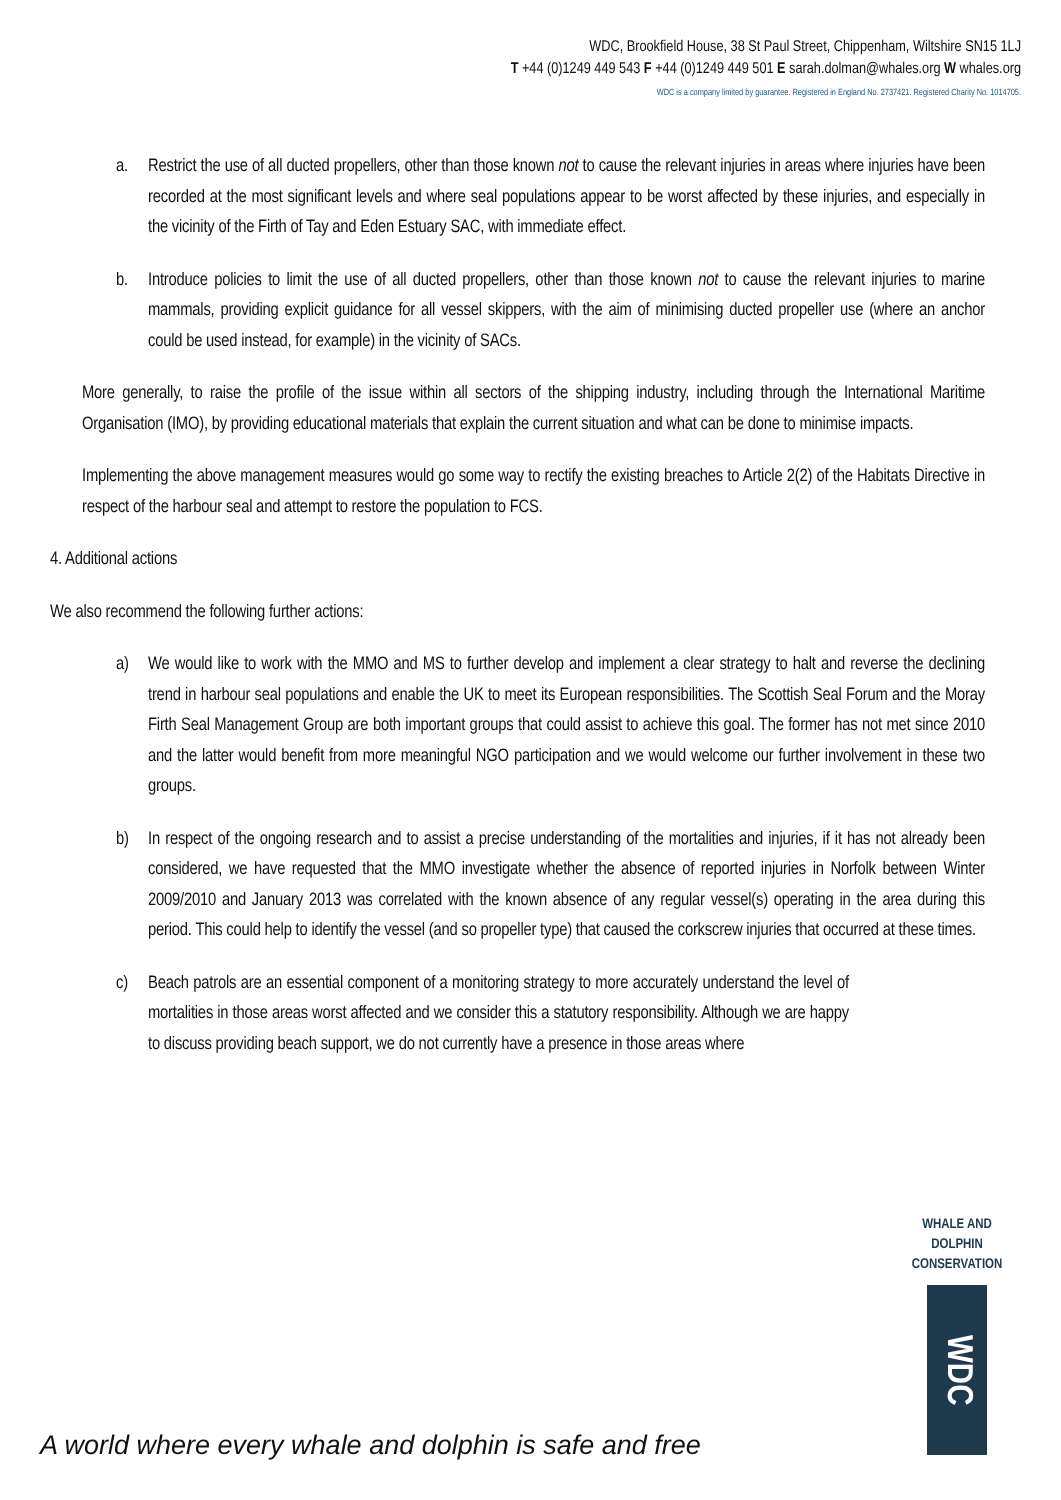WDC, Brookfield House, 38 St Paul Street, Chippenham, Wiltshire SN15 1LJ
T +44 (0)1249 449 543 F +44 (0)1249 449 501 E sarah.dolman@whales.org W whales.org
WDC is a company limited by guarantee. Registered in England No. 2737421. Registered Charity No. 1014705.
a. Restrict the use of all ducted propellers, other than those known not to cause the relevant injuries in areas where injuries have been recorded at the most significant levels and where seal populations appear to be worst affected by these injuries, and especially in the vicinity of the Firth of Tay and Eden Estuary SAC, with immediate effect.
b. Introduce policies to limit the use of all ducted propellers, other than those known not to cause the relevant injuries to marine mammals, providing explicit guidance for all vessel skippers, with the aim of minimising ducted propeller use (where an anchor could be used instead, for example) in the vicinity of SACs.
More generally, to raise the profile of the issue within all sectors of the shipping industry, including through the International Maritime Organisation (IMO), by providing educational materials that explain the current situation and what can be done to minimise impacts.
Implementing the above management measures would go some way to rectify the existing breaches to Article 2(2) of the Habitats Directive in respect of the harbour seal and attempt to restore the population to FCS.
4. Additional actions
We also recommend the following further actions:
a) We would like to work with the MMO and MS to further develop and implement a clear strategy to halt and reverse the declining trend in harbour seal populations and enable the UK to meet its European responsibilities. The Scottish Seal Forum and the Moray Firth Seal Management Group are both important groups that could assist to achieve this goal. The former has not met since 2010 and the latter would benefit from more meaningful NGO participation and we would welcome our further involvement in these two groups.
b) In respect of the ongoing research and to assist a precise understanding of the mortalities and injuries, if it has not already been considered, we have requested that the MMO investigate whether the absence of reported injuries in Norfolk between Winter 2009/2010 and January 2013 was correlated with the known absence of any regular vessel(s) operating in the area during this period. This could help to identify the vessel (and so propeller type) that caused the corkscrew injuries that occurred at these times.
c) Beach patrols are an essential component of a monitoring strategy to more accurately understand the level of mortalities in those areas worst affected and we consider this a statutory responsibility. Although we are happy to discuss providing beach support, we do not currently have a presence in those areas where
WHALE AND
DOLPHIN
CONSERVATION
WDC
A world where every whale and dolphin is safe and free